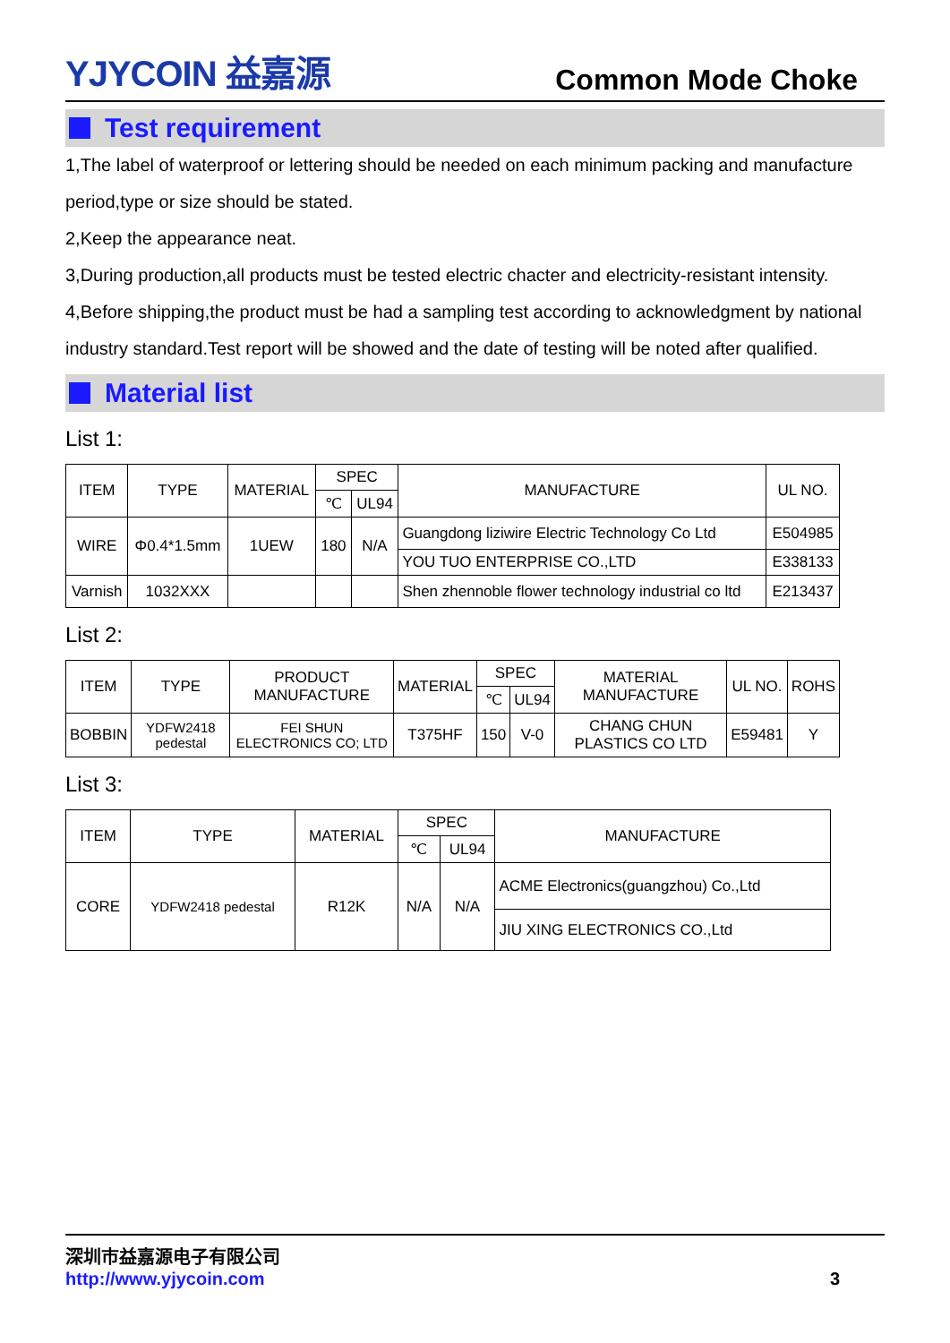YJYCOIN 益嘉源
Common Mode Choke
Test requirement
1,The label of waterproof or lettering should be needed on each minimum packing and manufacture period,type or size should be stated.
2,Keep the appearance neat.
3,During production,all products must be tested electric chacter and electricity-resistant intensity.
4,Before shipping,the product must be had a sampling test according to acknowledgment by national industry standard.Test report will be showed and the date of testing will be noted after qualified.
Material list
List 1:
| ITEM | TYPE | MATERIAL | SPEC | | MANUFACTURE | UL NO. |
| --- | --- | --- | --- | --- | --- | --- |
| | | | ℃ | UL94 | | |
| WIRE | Φ0.4*1.5mm | 1UEW | 180 | N/A | Guangdong liziwire Electric Technology Co Ltd | E504985 |
| | | | | | YOU TUO ENTERPRISE CO.,LTD | E338133 |
| Varnish | 1032XXX | | | | Shen zhennoble flower technology industrial co ltd | E213437 |
List 2:
| ITEM | TYPE | PRODUCT MANUFACTURE | MATERIAL | SPEC | | MATERIAL MANUFACTURE | UL NO. | ROHS |
| --- | --- | --- | --- | --- | --- | --- | --- | --- |
| | | | | ℃ | UL94 | | | |
| BOBBIN | YDFW2418 pedestal | FEI SHUN ELECTRONICS CO; LTD | T375HF | 150 | V-0 | CHANG CHUN PLASTICS CO LTD | E59481 | Y |
List 3:
| ITEM | TYPE | MATERIAL | SPEC | | MANUFACTURE |
| --- | --- | --- | --- | --- | --- |
| | | | ℃ | UL94 | |
| CORE | YDFW2418 pedestal | R12K | N/A | N/A | ACME Electronics(guangzhou) Co.,Ltd |
| | | | | | JIU XING ELECTRONICS CO.,Ltd |
深圳市益嘉源电子有限公司
http://www.yjycoin.com 3